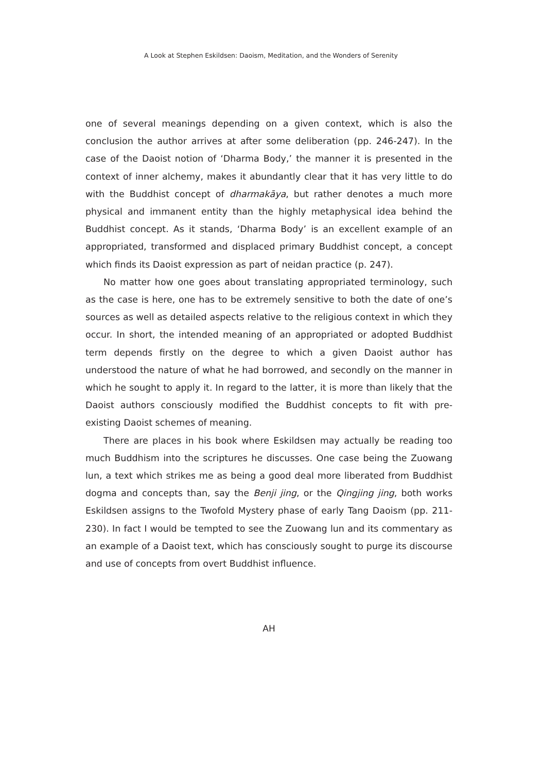A Look at Stephen Eskildsen: Daoism, Meditation, and the Wonders of Serenity
one of several meanings depending on a given context, which is also the conclusion the author arrives at after some deliberation (pp. 246-247). In the case of the Daoist notion of ‘Dharma Body,’ the manner it is presented in the context of inner alchemy, makes it abundantly clear that it has very little to do with the Buddhist concept of dharmakāya, but rather denotes a much more physical and immanent entity than the highly metaphysical idea behind the Buddhist concept. As it stands, ‘Dharma Body’ is an excellent example of an appropriated, transformed and displaced primary Buddhist concept, a concept which finds its Daoist expression as part of neidan practice (p. 247).
No matter how one goes about translating appropriated terminology, such as the case is here, one has to be extremely sensitive to both the date of one’s sources as well as detailed aspects relative to the religious context in which they occur. In short, the intended meaning of an appropriated or adopted Buddhist term depends firstly on the degree to which a given Daoist author has understood the nature of what he had borrowed, and secondly on the manner in which he sought to apply it. In regard to the latter, it is more than likely that the Daoist authors consciously modified the Buddhist concepts to fit with pre-existing Daoist schemes of meaning.
There are places in his book where Eskildsen may actually be reading too much Buddhism into the scriptures he discusses. One case being the Zuowang lun, a text which strikes me as being a good deal more liberated from Buddhist dogma and concepts than, say the Benji jing, or the Qingjing jing, both works Eskildsen assigns to the Twofold Mystery phase of early Tang Daoism (pp. 211-230). In fact I would be tempted to see the Zuowang lun and its commentary as an example of a Daoist text, which has consciously sought to purge its discourse and use of concepts from overt Buddhist influence.
AH